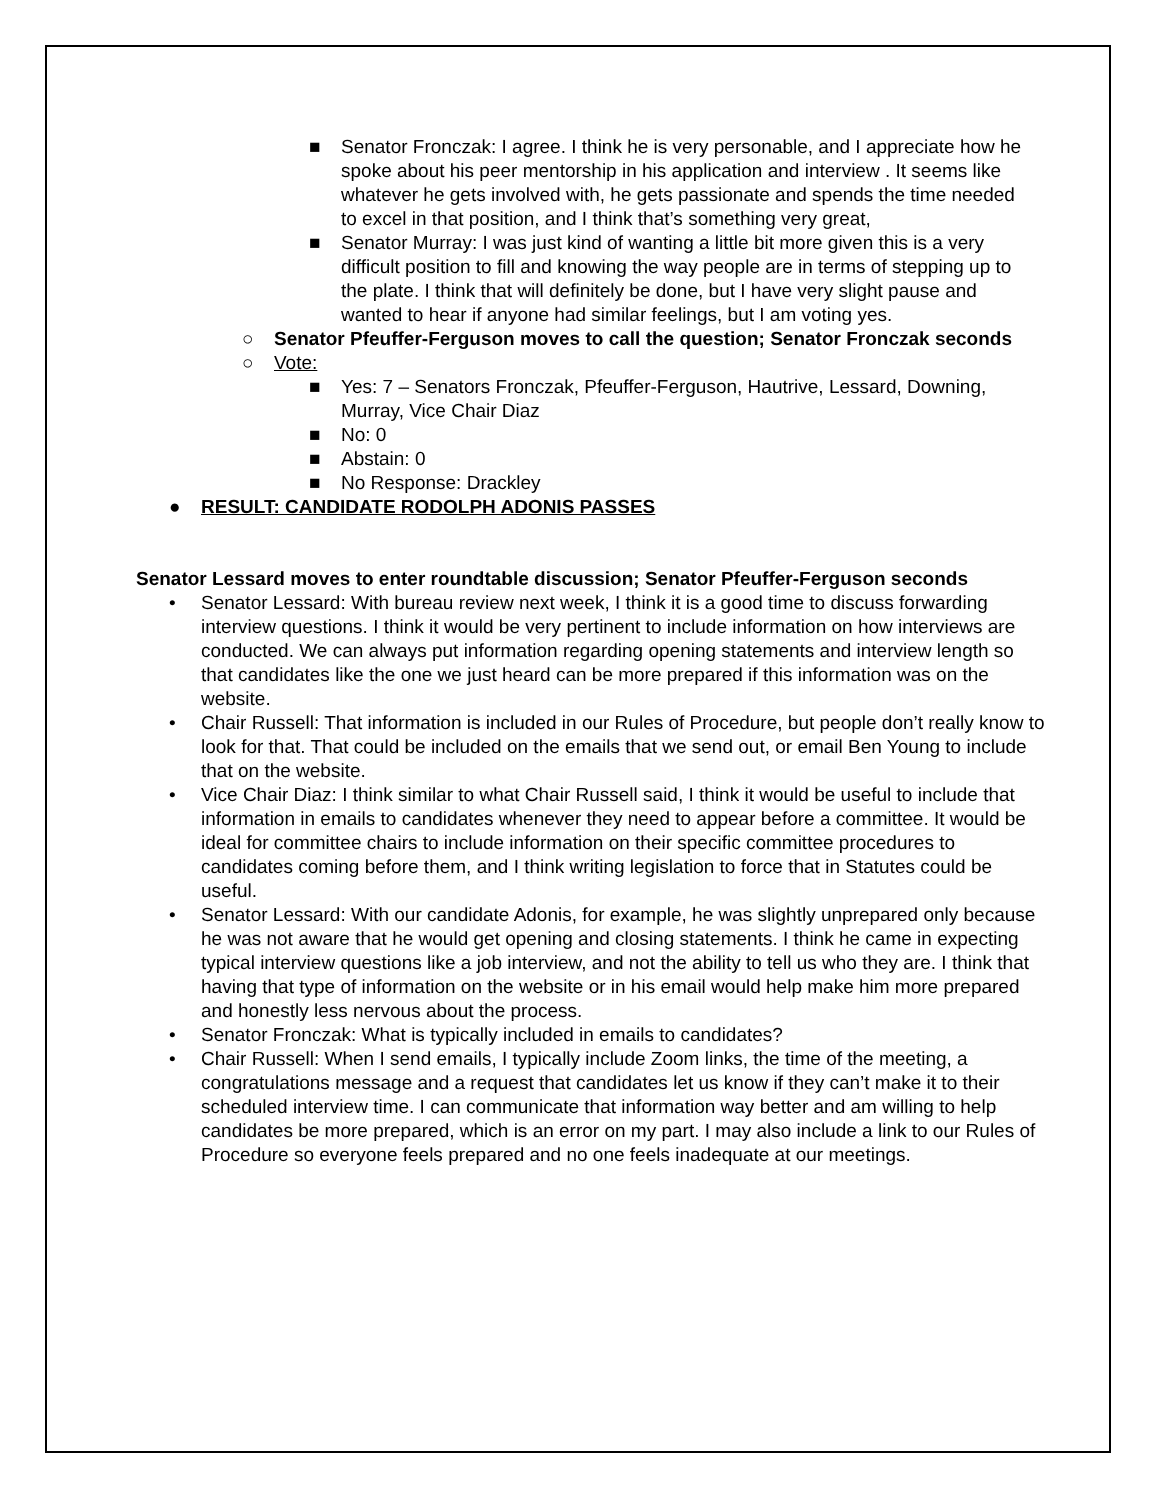■ Senator Fronczak: I agree. I think he is very personable, and I appreciate how he spoke about his peer mentorship in his application and interview . It seems like whatever he gets involved with, he gets passionate and spends the time needed to excel in that position, and I think that’s something very great,
■ Senator Murray: I was just kind of wanting a little bit more given this is a very difficult position to fill and knowing the way people are in terms of stepping up to the plate. I think that will definitely be done, but I have very slight pause and wanted to hear if anyone had similar feelings, but I am voting yes.
○ Senator Pfeuffer-Ferguson moves to call the question; Senator Fronczak seconds
○ Vote:
■ Yes: 7 – Senators Fronczak, Pfeuffer-Ferguson, Hautrive, Lessard, Downing, Murray, Vice Chair Diaz
■ No: 0
■ Abstain: 0
■ No Response: Drackley
● RESULT: CANDIDATE RODOLPH ADONIS PASSES
Senator Lessard moves to enter roundtable discussion; Senator Pfeuffer-Ferguson seconds
• Senator Lessard: With bureau review next week, I think it is a good time to discuss forwarding interview questions. I think it would be very pertinent to include information on how interviews are conducted. We can always put information regarding opening statements and interview length so that candidates like the one we just heard can be more prepared if this information was on the website.
• Chair Russell: That information is included in our Rules of Procedure, but people don’t really know to look for that. That could be included on the emails that we send out, or email Ben Young to include that on the website.
• Vice Chair Diaz: I think similar to what Chair Russell said, I think it would be useful to include that information in emails to candidates whenever they need to appear before a committee. It would be ideal for committee chairs to include information on their specific committee procedures to candidates coming before them, and I think writing legislation to force that in Statutes could be useful.
• Senator Lessard: With our candidate Adonis, for example, he was slightly unprepared only because he was not aware that he would get opening and closing statements. I think he came in expecting typical interview questions like a job interview, and not the ability to tell us who they are. I think that having that type of information on the website or in his email would help make him more prepared and honestly less nervous about the process.
• Senator Fronczak: What is typically included in emails to candidates?
• Chair Russell: When I send emails, I typically include Zoom links, the time of the meeting, a congratulations message and a request that candidates let us know if they can’t make it to their scheduled interview time. I can communicate that information way better and am willing to help candidates be more prepared, which is an error on my part. I may also include a link to our Rules of Procedure so everyone feels prepared and no one feels inadequate at our meetings.